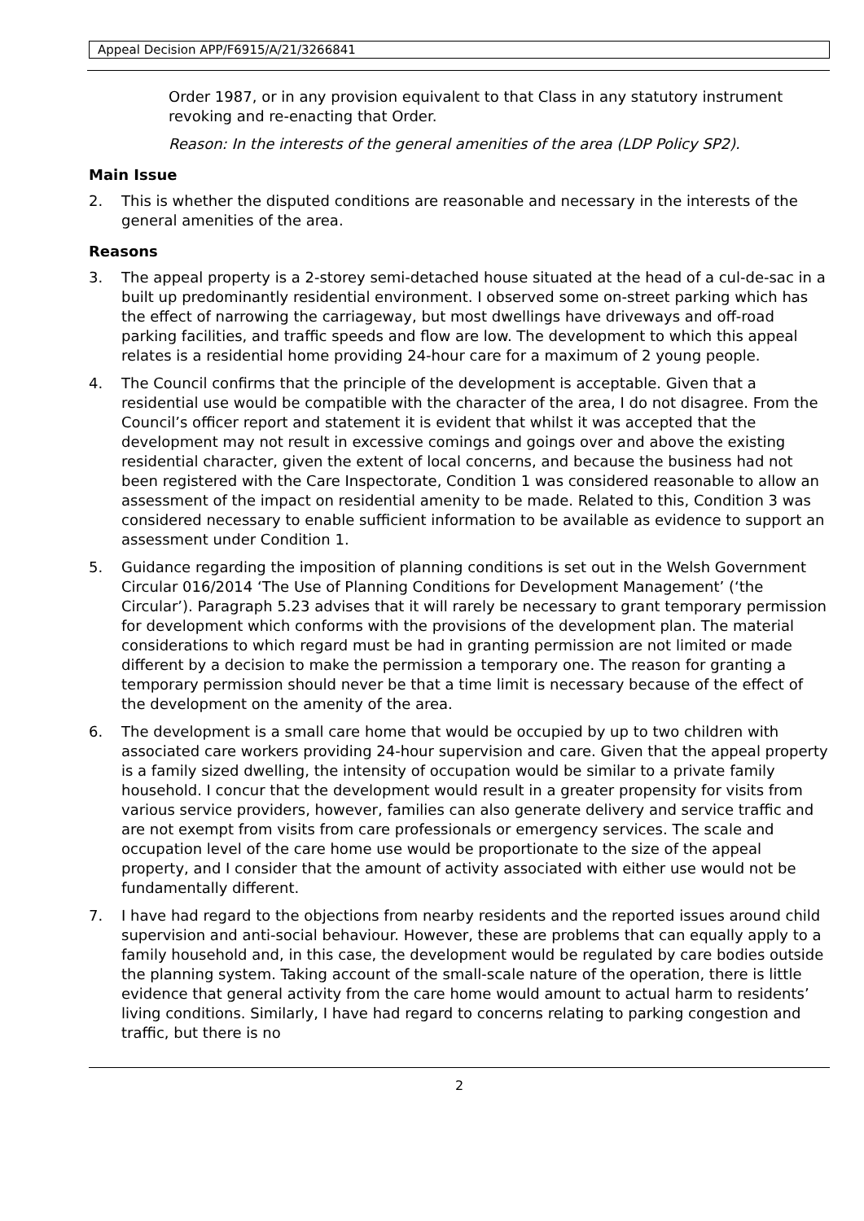Appeal Decision APP/F6915/A/21/3266841
Order 1987, or in any provision equivalent to that Class in any statutory instrument revoking and re-enacting that Order.
Reason: In the interests of the general amenities of the area (LDP Policy SP2).
Main Issue
2. This is whether the disputed conditions are reasonable and necessary in the interests of the general amenities of the area.
Reasons
3. The appeal property is a 2-storey semi-detached house situated at the head of a cul-de-sac in a built up predominantly residential environment. I observed some on-street parking which has the effect of narrowing the carriageway, but most dwellings have driveways and off-road parking facilities, and traffic speeds and flow are low. The development to which this appeal relates is a residential home providing 24-hour care for a maximum of 2 young people.
4. The Council confirms that the principle of the development is acceptable. Given that a residential use would be compatible with the character of the area, I do not disagree. From the Council’s officer report and statement it is evident that whilst it was accepted that the development may not result in excessive comings and goings over and above the existing residential character, given the extent of local concerns, and because the business had not been registered with the Care Inspectorate, Condition 1 was considered reasonable to allow an assessment of the impact on residential amenity to be made. Related to this, Condition 3 was considered necessary to enable sufficient information to be available as evidence to support an assessment under Condition 1.
5. Guidance regarding the imposition of planning conditions is set out in the Welsh Government Circular 016/2014 ‘The Use of Planning Conditions for Development Management’ (‘the Circular’). Paragraph 5.23 advises that it will rarely be necessary to grant temporary permission for development which conforms with the provisions of the development plan. The material considerations to which regard must be had in granting permission are not limited or made different by a decision to make the permission a temporary one. The reason for granting a temporary permission should never be that a time limit is necessary because of the effect of the development on the amenity of the area.
6. The development is a small care home that would be occupied by up to two children with associated care workers providing 24-hour supervision and care. Given that the appeal property is a family sized dwelling, the intensity of occupation would be similar to a private family household. I concur that the development would result in a greater propensity for visits from various service providers, however, families can also generate delivery and service traffic and are not exempt from visits from care professionals or emergency services. The scale and occupation level of the care home use would be proportionate to the size of the appeal property, and I consider that the amount of activity associated with either use would not be fundamentally different.
7. I have had regard to the objections from nearby residents and the reported issues around child supervision and anti-social behaviour. However, these are problems that can equally apply to a family household and, in this case, the development would be regulated by care bodies outside the planning system. Taking account of the small-scale nature of the operation, there is little evidence that general activity from the care home would amount to actual harm to residents’ living conditions. Similarly, I have had regard to concerns relating to parking congestion and traffic, but there is no
2